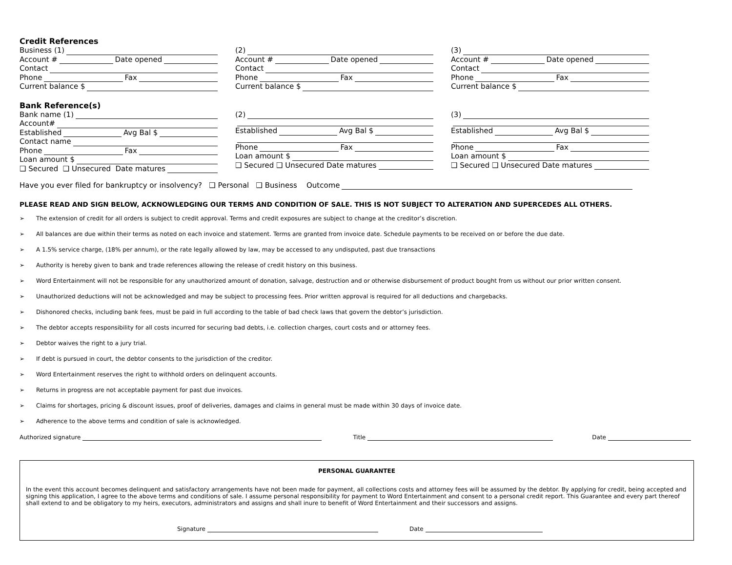Credit References
Business (1)
Account # Date opened
Contact
Phone Fax
Current balance $
(2)
Account # Date opened
Contact
Phone Fax
Current balance $
(3)
Account # Date opened
Contact
Phone Fax
Current balance $
Bank Reference(s)
Bank name (1)
Account#
Established Avg Bal $
Contact name
Phone Fax
Loan amount $
❑ Secured ❑ Unsecured Date matures
(2)
Established Avg Bal $
Phone Fax
Loan amount $
❑ Secured ❑ Unsecured Date matures
(3)
Established Avg Bal $
Phone Fax
Loan amount $
❑ Secured ❑ Unsecured Date matures
Have you ever filed for bankruptcy or insolvency? ❑ Personal ❑ Business Outcome
PLEASE READ AND SIGN BELOW, ACKNOWLEDGING OUR TERMS AND CONDITION OF SALE. THIS IS NOT SUBJECT TO ALTERATION AND SUPERCEDES ALL OTHERS.
➢ The extension of credit for all orders is subject to credit approval. Terms and credit exposures are subject to change at the creditor’s discretion.
➢ All balances are due within their terms as noted on each invoice and statement. Terms are granted from invoice date. Schedule payments to be received on or before the due date.
➢ A 1.5% service charge, (18% per annum), or the rate legally allowed by law, may be accessed to any undisputed, past due transactions
➢ Authority is hereby given to bank and trade references allowing the release of credit history on this business.
➢ Word Entertainment will not be responsible for any unauthorized amount of donation, salvage, destruction and or otherwise disbursement of product bought from us without our prior written consent.
➢ Unauthorized deductions will not be acknowledged and may be subject to processing fees. Prior written approval is required for all deductions and chargebacks.
➢ Dishonored checks, including bank fees, must be paid in full according to the table of bad check laws that govern the debtor’s jurisdiction.
➢ The debtor accepts responsibility for all costs incurred for securing bad debts, i.e. collection charges, court costs and or attorney fees.
➢ Debtor waives the right to a jury trial.
➢ If debt is pursued in court, the debtor consents to the jurisdiction of the creditor.
➢ Word Entertainment reserves the right to withhold orders on delinquent accounts.
➢ Returns in progress are not acceptable payment for past due invoices.
➢ Claims for shortages, pricing & discount issues, proof of deliveries, damages and claims in general must be made within 30 days of invoice date.
➢ Adherence to the above terms and condition of sale is acknowledged.
Authorized signature Title Date
PERSONAL GUARANTEE
In the event this account becomes delinquent and satisfactory arrangements have not been made for payment, all collections costs and attorney fees will be assumed by the debtor. By applying for credit, being accepted and signing this application, I agree to the above terms and conditions of sale. I assume personal responsibility for payment to Word Entertainment and consent to a personal credit report. This Guarantee and every part thereof shall extend to and be obligatory to my heirs, executors, administrators and assigns and shall inure to benefit of Word Entertainment and their successors and assigns.
Signature Date